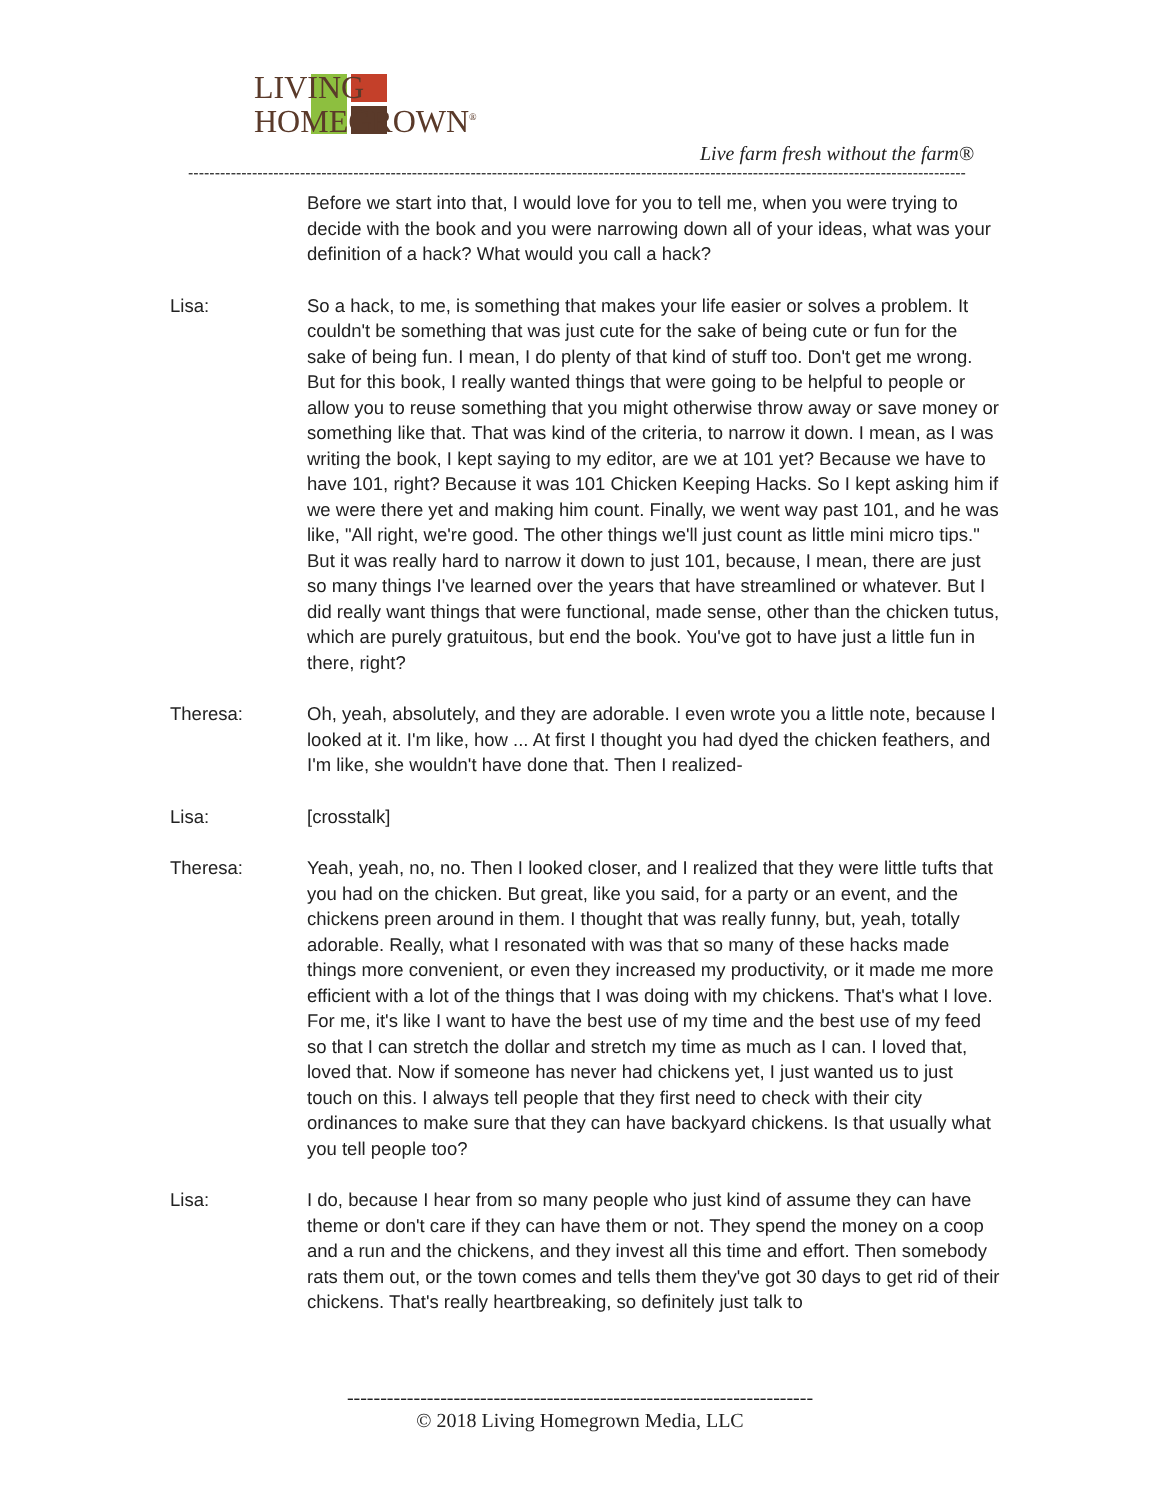LIVING
HOMEGROWN<sup>®</sup>
Live farm fresh without the farm®
--------------------------------------------------------------------------------------------------------------------------------------------------
Before we start into that, I would love for you to tell me, when you were trying to decide with the book and you were narrowing down all of your ideas, what was your definition of a hack? What would you call a hack?
Lisa: So a hack, to me, is something that makes your life easier or solves a problem. It couldn't be something that was just cute for the sake of being cute or fun for the sake of being fun. I mean, I do plenty of that kind of stuff too. Don't get me wrong. But for this book, I really wanted things that were going to be helpful to people or allow you to reuse something that you might otherwise throw away or save money or something like that. That was kind of the criteria, to narrow it down. I mean, as I was writing the book, I kept saying to my editor, are we at 101 yet? Because we have to have 101, right? Because it was 101 Chicken Keeping Hacks. So I kept asking him if we were there yet and making him count. Finally, we went way past 101, and he was like, "All right, we're good. The other things we'll just count as little mini micro tips." But it was really hard to narrow it down to just 101, because, I mean, there are just so many things I've learned over the years that have streamlined or whatever. But I did really want things that were functional, made sense, other than the chicken tutus, which are purely gratuitous, but end the book. You've got to have just a little fun in there, right?
Theresa: Oh, yeah, absolutely, and they are adorable. I even wrote you a little note, because I looked at it. I'm like, how ... At first I thought you had dyed the chicken feathers, and I'm like, she wouldn't have done that. Then I realized-
Lisa: [crosstalk]
Theresa: Yeah, yeah, no, no. Then I looked closer, and I realized that they were little tufts that you had on the chicken. But great, like you said, for a party or an event, and the chickens preen around in them. I thought that was really funny, but, yeah, totally adorable. Really, what I resonated with was that so many of these hacks made things more convenient, or even they increased my productivity, or it made me more efficient with a lot of the things that I was doing with my chickens. That's what I love. For me, it's like I want to have the best use of my time and the best use of my feed so that I can stretch the dollar and stretch my time as much as I can. I loved that, loved that. Now if someone has never had chickens yet, I just wanted us to just touch on this. I always tell people that they first need to check with their city ordinances to make sure that they can have backyard chickens. Is that usually what you tell people too?
Lisa: I do, because I hear from so many people who just kind of assume they can have theme or don't care if they can have them or not. They spend the money on a coop and a run and the chickens, and they invest all this time and effort. Then somebody rats them out, or the town comes and tells them they've got 30 days to get rid of their chickens. That's really heartbreaking, so definitely just talk to
----------------------------------------------------------------------
© 2018 Living Homegrown Media, LLC